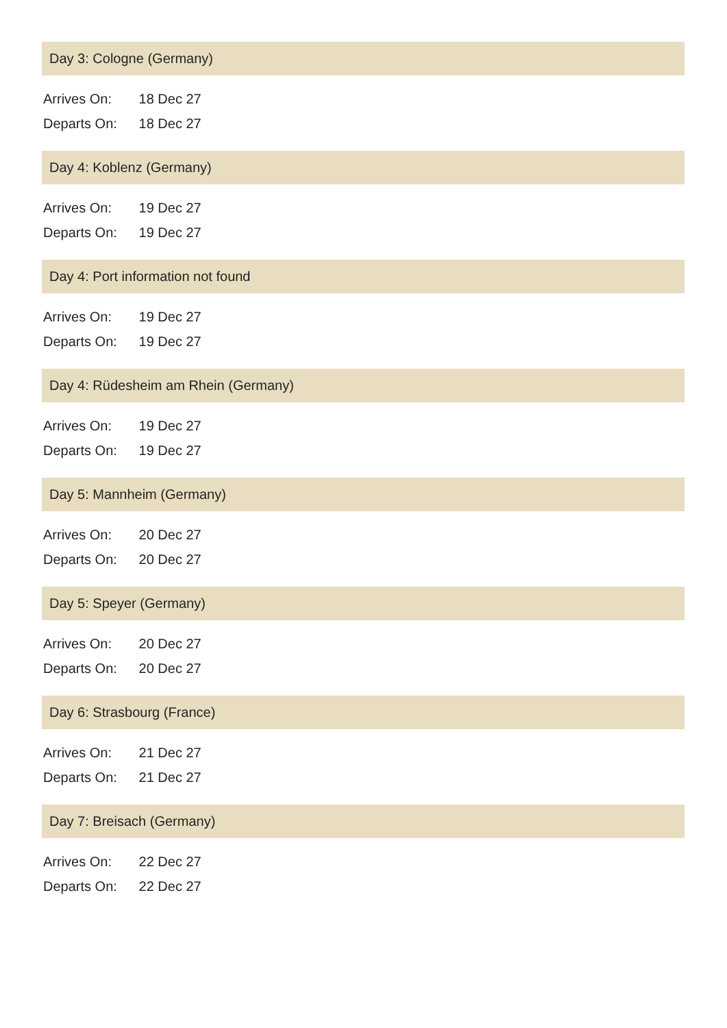Day 3: Cologne (Germany)
Arrives On: 18 Dec 27
Departs On: 18 Dec 27
Day 4: Koblenz (Germany)
Arrives On: 19 Dec 27
Departs On: 19 Dec 27
Day 4: Port information not found
Arrives On: 19 Dec 27
Departs On: 19 Dec 27
Day 4: Rüdesheim am Rhein (Germany)
Arrives On: 19 Dec 27
Departs On: 19 Dec 27
Day 5: Mannheim (Germany)
Arrives On: 20 Dec 27
Departs On: 20 Dec 27
Day 5: Speyer (Germany)
Arrives On: 20 Dec 27
Departs On: 20 Dec 27
Day 6: Strasbourg (France)
Arrives On: 21 Dec 27
Departs On: 21 Dec 27
Day 7: Breisach (Germany)
Arrives On: 22 Dec 27
Departs On: 22 Dec 27